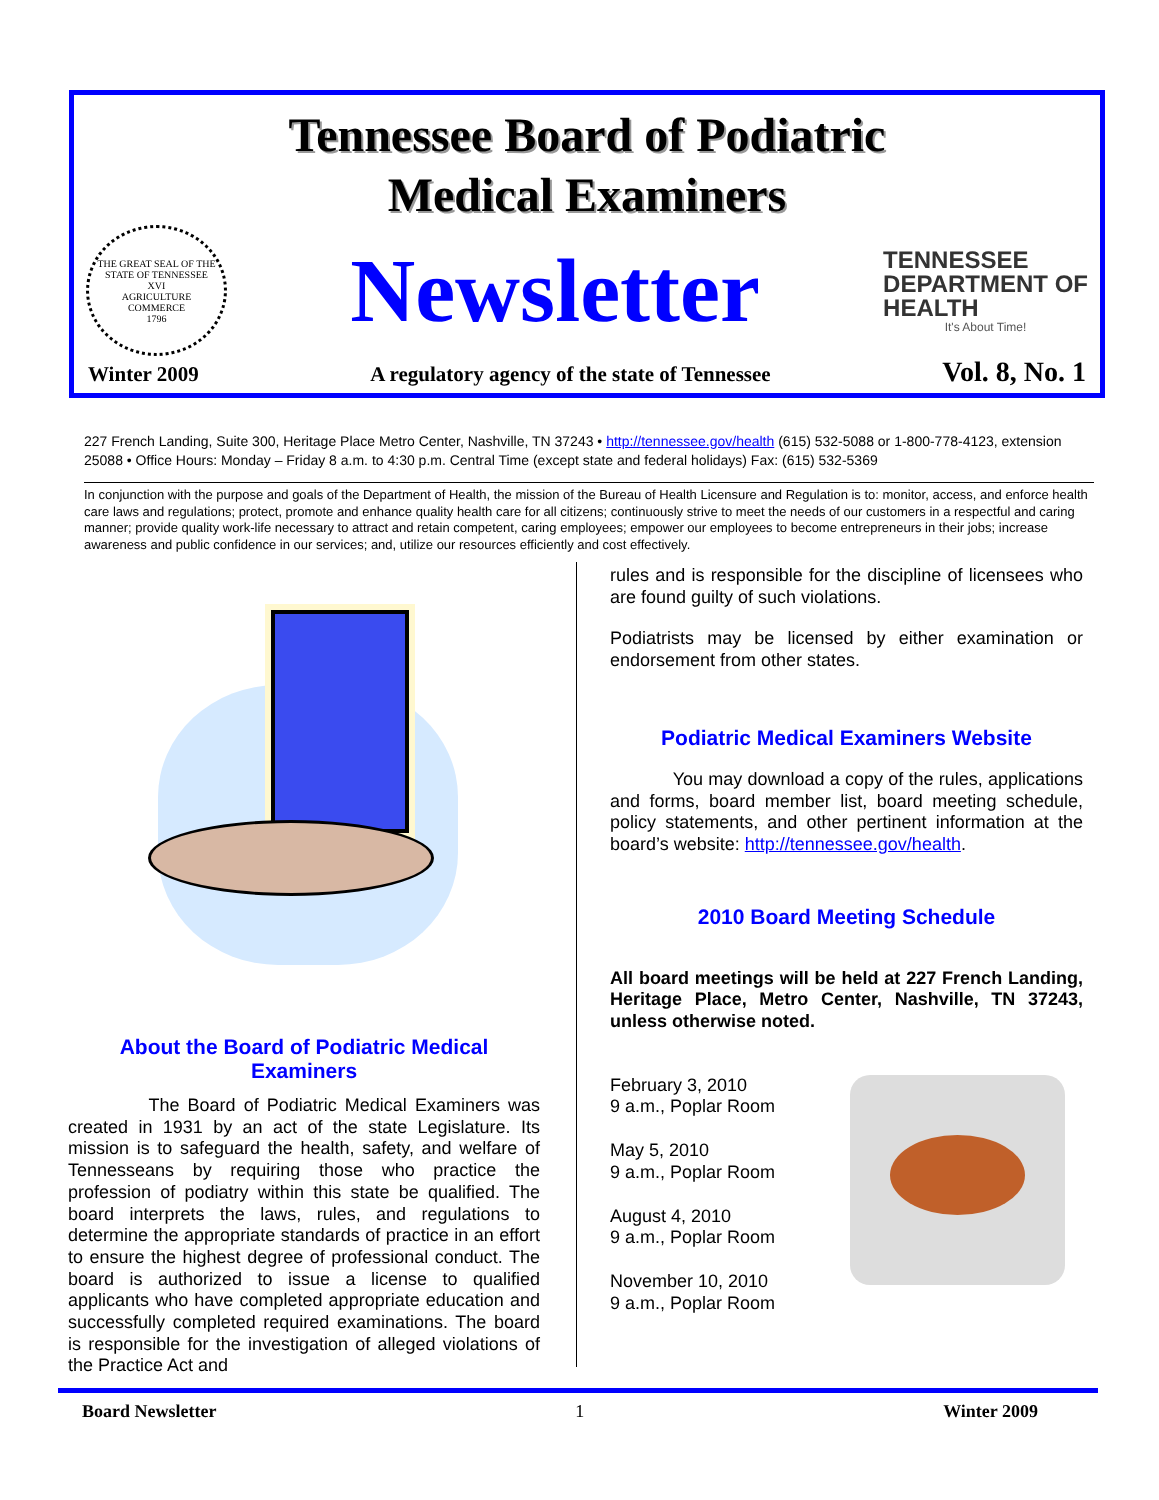Tennessee Board of Podiatric
Medical Examiners
THE GREAT SEAL OF THE STATE OF TENNESSEE
XVI
AGRICULTURE
COMMERCE
1796
Newsletter
TENNESSEE
DEPARTMENT OF
HEALTH
It's About Time!
Winter 2009 A regulatory agency of the state of Tennessee Vol. 8, No. 1
227 French Landing, Suite 300, Heritage Place Metro Center, Nashville, TN 37243 • http://tennessee.gov/health (615) 532-5088 or 1-800-778-4123, extension 25088 • Office Hours: Monday – Friday 8 a.m. to 4:30 p.m. Central Time (except state and federal holidays) Fax: (615) 532-5369
In conjunction with the purpose and goals of the Department of Health, the mission of the Bureau of Health Licensure and Regulation is to: monitor, access, and enforce health care laws and regulations; protect, promote and enhance quality health care for all citizens; continuously strive to meet the needs of our customers in a respectful and caring manner; provide quality work-life necessary to attract and retain competent, caring employees; empower our employees to become entrepreneurs in their jobs; increase awareness and public confidence in our services; and, utilize our resources efficiently and cost effectively.
About the Board of Podiatric Medical Examiners
The Board of Podiatric Medical Examiners was created in 1931 by an act of the state Legislature. Its mission is to safeguard the health, safety, and welfare of Tennesseans by requiring those who practice the profession of podiatry within this state be qualified. The board interprets the laws, rules, and regulations to determine the appropriate standards of practice in an effort to ensure the highest degree of professional conduct. The board is authorized to issue a license to qualified applicants who have completed appropriate education and successfully completed required examinations. The board is responsible for the investigation of alleged violations of the Practice Act and
rules and is responsible for the discipline of licensees who are found guilty of such violations.
Podiatrists may be licensed by either examination or endorsement from other states.
Podiatric Medical Examiners Website
You may download a copy of the rules, applications and forms, board member list, board meeting schedule, policy statements, and other pertinent information at the board’s website: http://tennessee.gov/health.
2010 Board Meeting Schedule
All board meetings will be held at 227 French Landing, Heritage Place, Metro Center, Nashville, TN 37243, unless otherwise noted.
February 3, 2010
9 a.m., Poplar Room
May 5, 2010
9 a.m., Poplar Room
August 4, 2010
9 a.m., Poplar Room
November 10, 2010
9 a.m., Poplar Room
Board Newsletter 1 Winter 2009